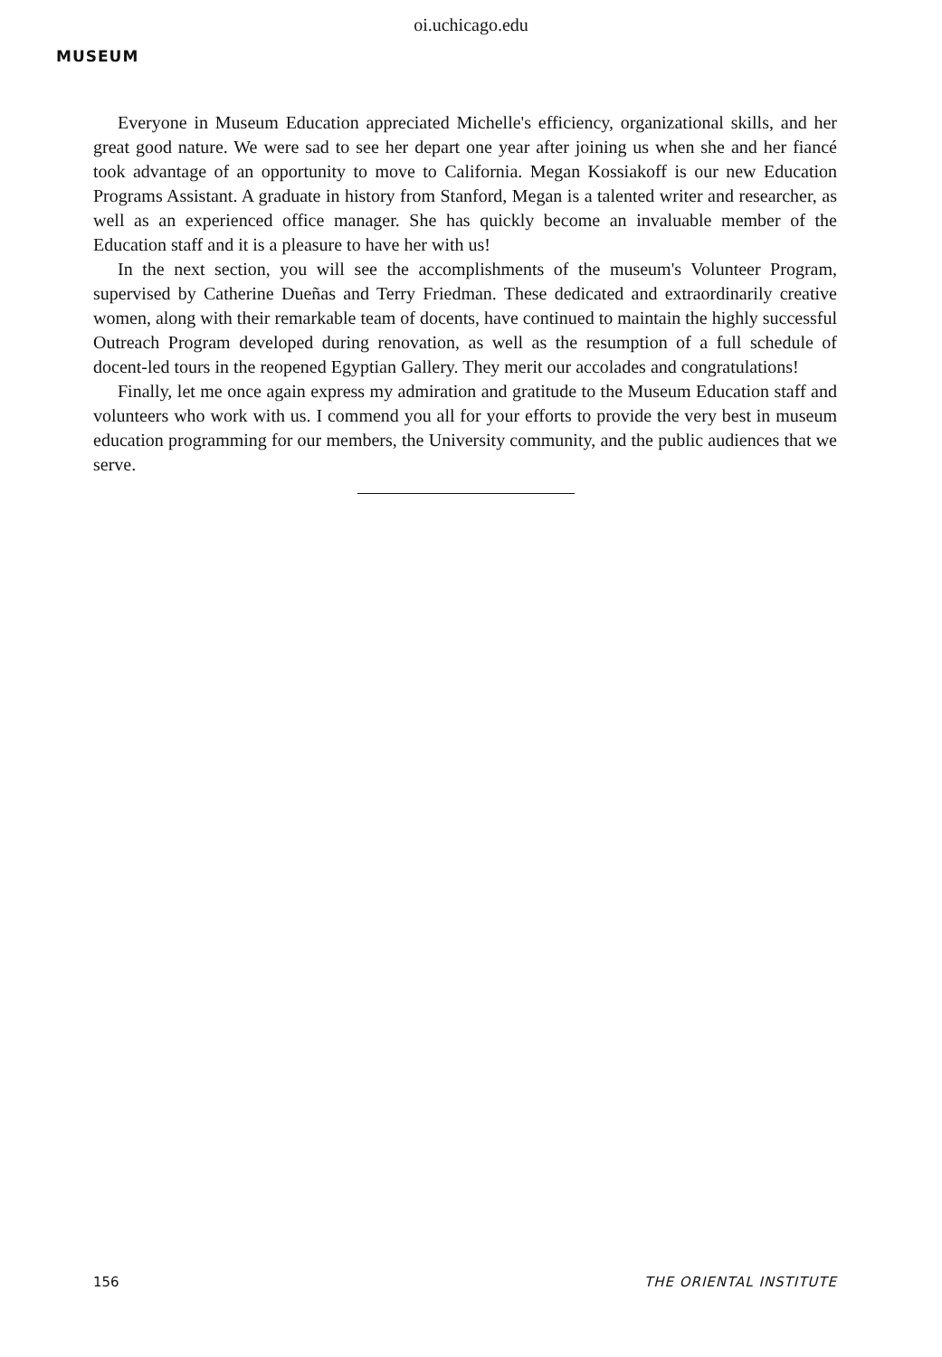oi.uchicago.edu
MUSEUM
Everyone in Museum Education appreciated Michelle's efficiency, organizational skills, and her great good nature. We were sad to see her depart one year after joining us when she and her fiancé took advantage of an opportunity to move to California. Megan Kossiakoff is our new Education Programs Assistant. A graduate in history from Stanford, Megan is a talented writer and researcher, as well as an experienced office manager. She has quickly become an invaluable member of the Education staff and it is a pleasure to have her with us!
In the next section, you will see the accomplishments of the museum's Volunteer Program, supervised by Catherine Dueñas and Terry Friedman. These dedicated and extraordinarily creative women, along with their remarkable team of docents, have continued to maintain the highly successful Outreach Program developed during renovation, as well as the resumption of a full schedule of docent-led tours in the reopened Egyptian Gallery. They merit our accolades and congratulations!
Finally, let me once again express my admiration and gratitude to the Museum Education staff and volunteers who work with us. I commend you all for your efforts to provide the very best in museum education programming for our members, the University community, and the public audiences that we serve.
156 THE ORIENTAL INSTITUTE